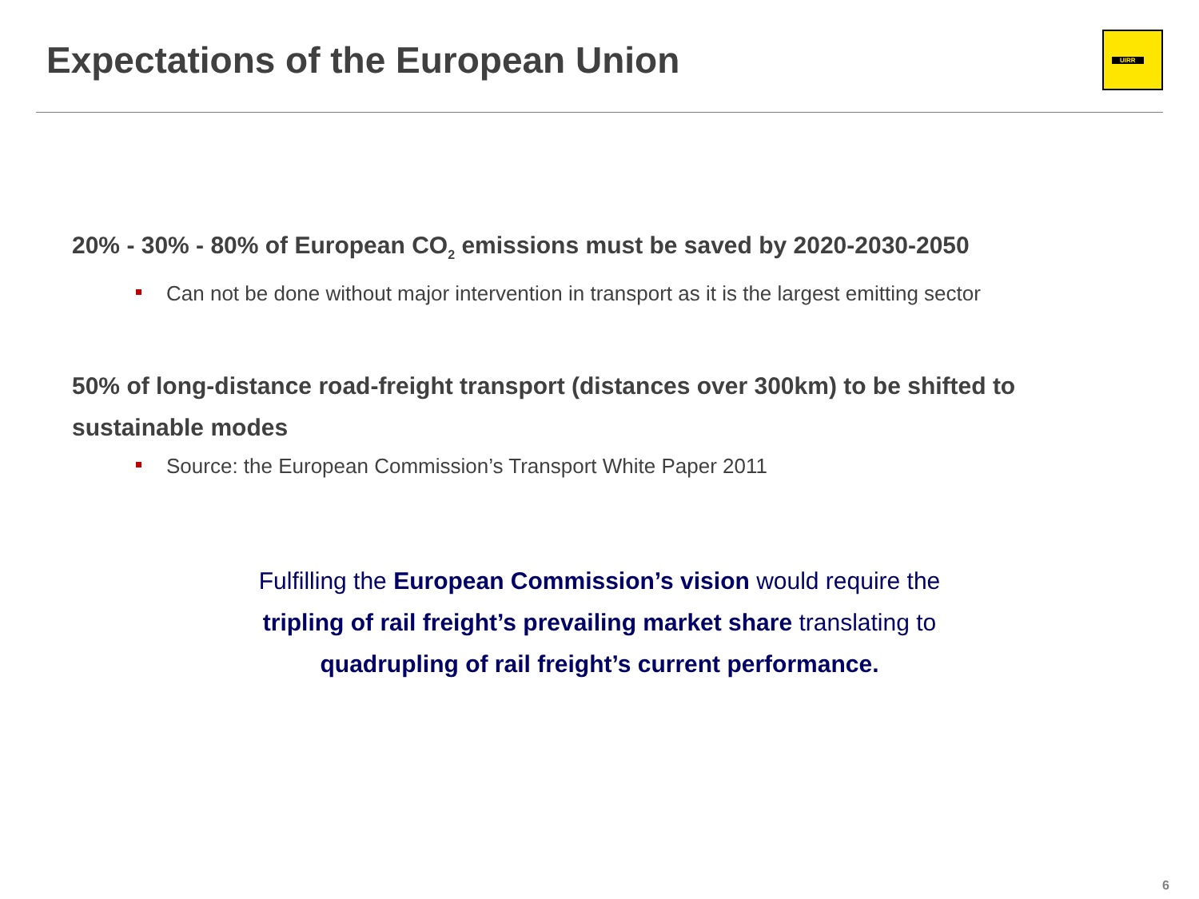Expectations of the European Union
UIRR
20% - 30% - 80% of European CO<sub>2</sub> emissions must be saved by 2020-2030-2050
Can not be done without major intervention in transport as it is the largest emitting sector
50% of long-distance road-freight transport (distances over 300km) to be shifted to sustainable modes
Source: the European Commission’s Transport White Paper 2011
Fulfilling the European Commission’s vision would require the
tripling of rail freight’s prevailing market share translating to
quadrupling of rail freight’s current performance.
6